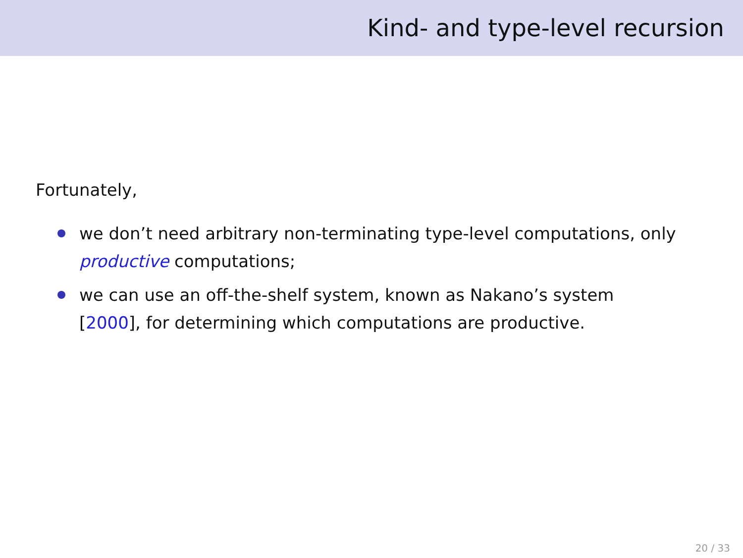Kind- and type-level recursion
Fortunately,
we don’t need arbitrary non-terminating type-level computations, only productive computations;
we can use an off-the-shelf system, known as Nakano’s system [2000], for determining which computations are productive.
20 / 33